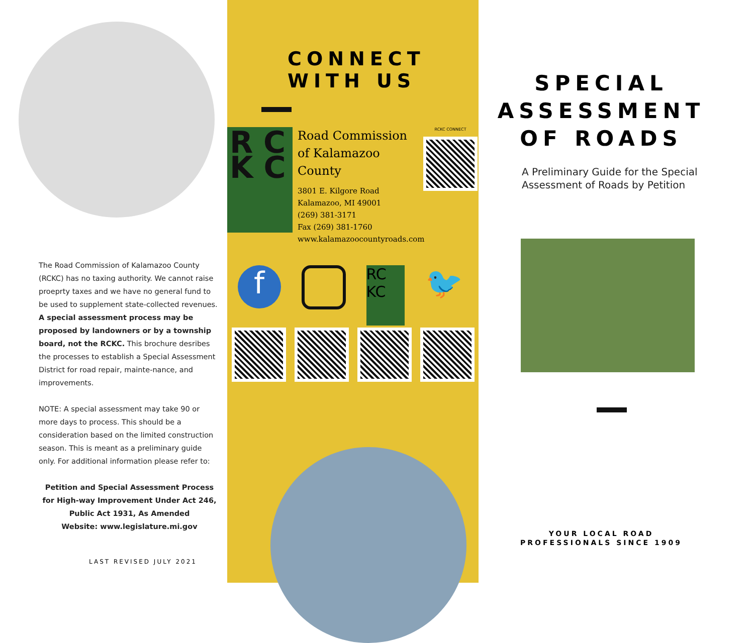The Road Commission of Kalamazoo County (RCKC) has no taxing authority. We cannot raise proeprty taxes and we have no general fund to be used to supplement state-collected revenues. A special assessment process may be proposed by landowners or by a township board, not the RCKC. This brochure desribes the processes to establish a Special Assessment District for road repair, mainte-nance, and improvements.
NOTE: A special assessment may take 90 or more days to process. This should be a consideration based on the limited construction season. This is meant as a preliminary guide only. For additional information please refer to:
Petition and Special Assessment Process for High-way Improvement Under Act 246, Public Act 1931, As Amended
Website: www.legislature.mi.gov
LAST REVISED JULY 2021
CONNECT WITH US
R C
K C
Road Commission
of Kalamazoo County
3801 E. Kilgore Road
Kalamazoo, MI 49001
(269) 381-3171
Fax (269) 381-1760
www.kalamazoocountyroads.com
RCKC CONNECT
f
RC KC
🐦
SPECIAL
ASSESSMENT
OF ROADS
A Preliminary Guide for the Special Assessment of Roads by Petition
YOUR LOCAL ROAD
PROFESSIONALS SINCE 1909